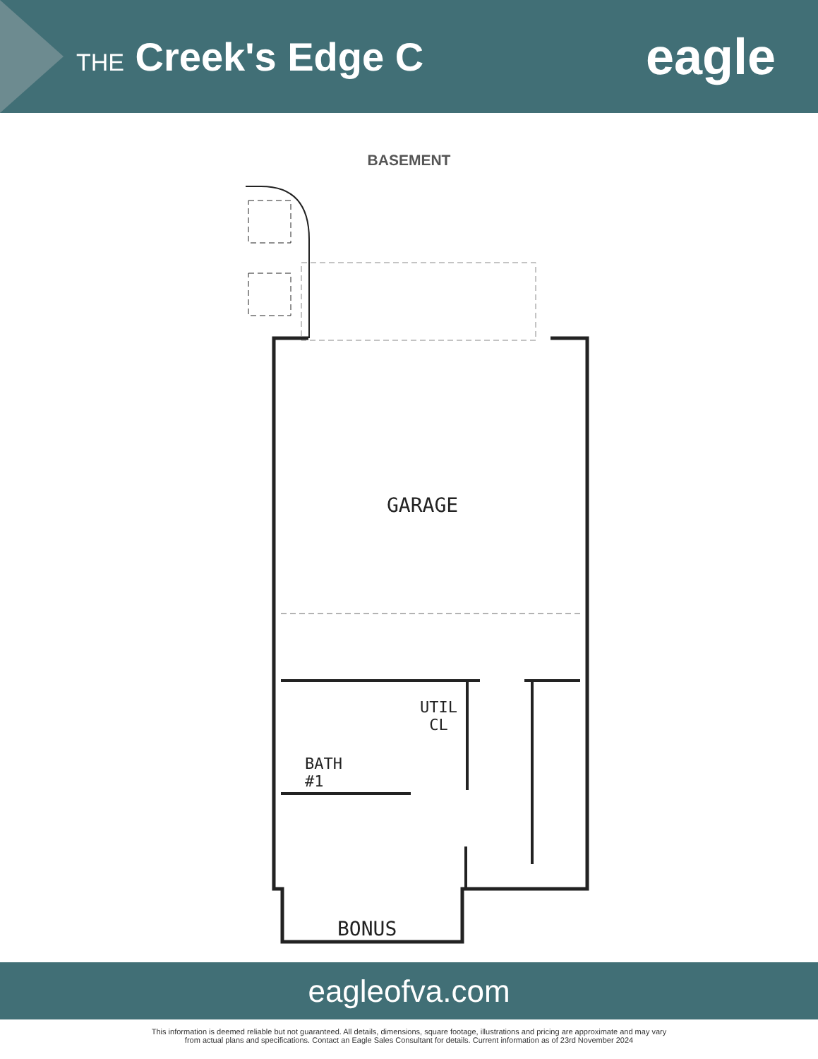THE Creek's Edge C
eagle
BASEMENT
GARAGE
BATH
#1
UTIL
CL
BONUS
eagleofva.com
This information is deemed reliable but not guaranteed. All details, dimensions, square footage, illustrations and pricing are approximate and may vary
from actual plans and specifications. Contact an Eagle Sales Consultant for details. Current information as of 23rd November 2024